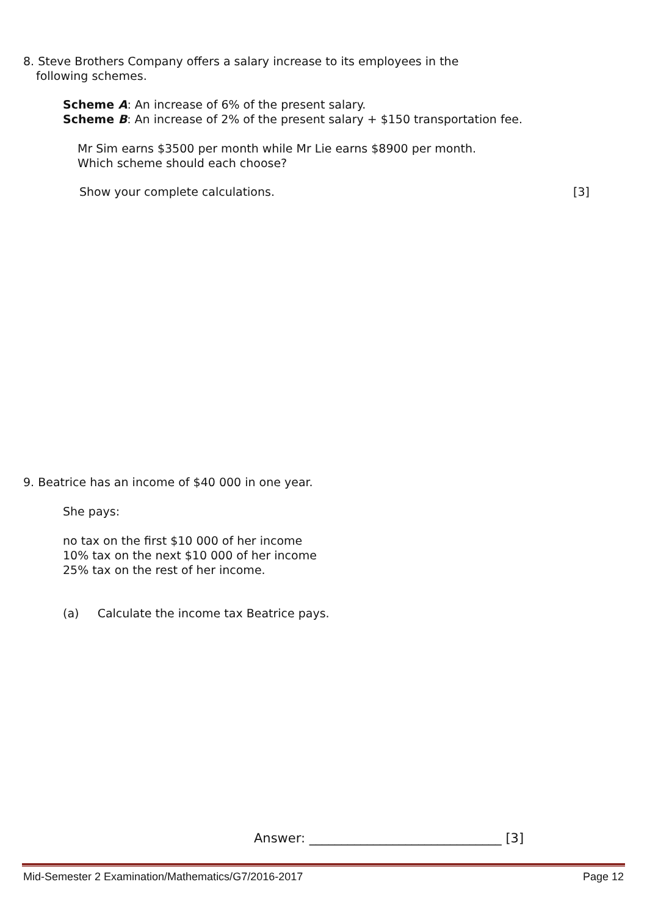8. Steve Brothers Company offers a salary increase to its employees in the
following schemes.
Scheme A: An increase of 6% of the present salary.
Scheme B: An increase of 2% of the present salary + $150 transportation fee.
Mr Sim earns $3500 per month while Mr Lie earns $8900 per month.
Which scheme should each choose?
Show your complete calculations.
[3]
9. Beatrice has an income of $40 000 in one year.
She pays:
no tax on the first $10 000 of her income
10% tax on the next $10 000 of her income
25% tax on the rest of her income.
(a) Calculate the income tax Beatrice pays.
Answer: ______________________________ [3]
Mid-Semester 2 Examination/Mathematics/G7/2016-2017
Page 12